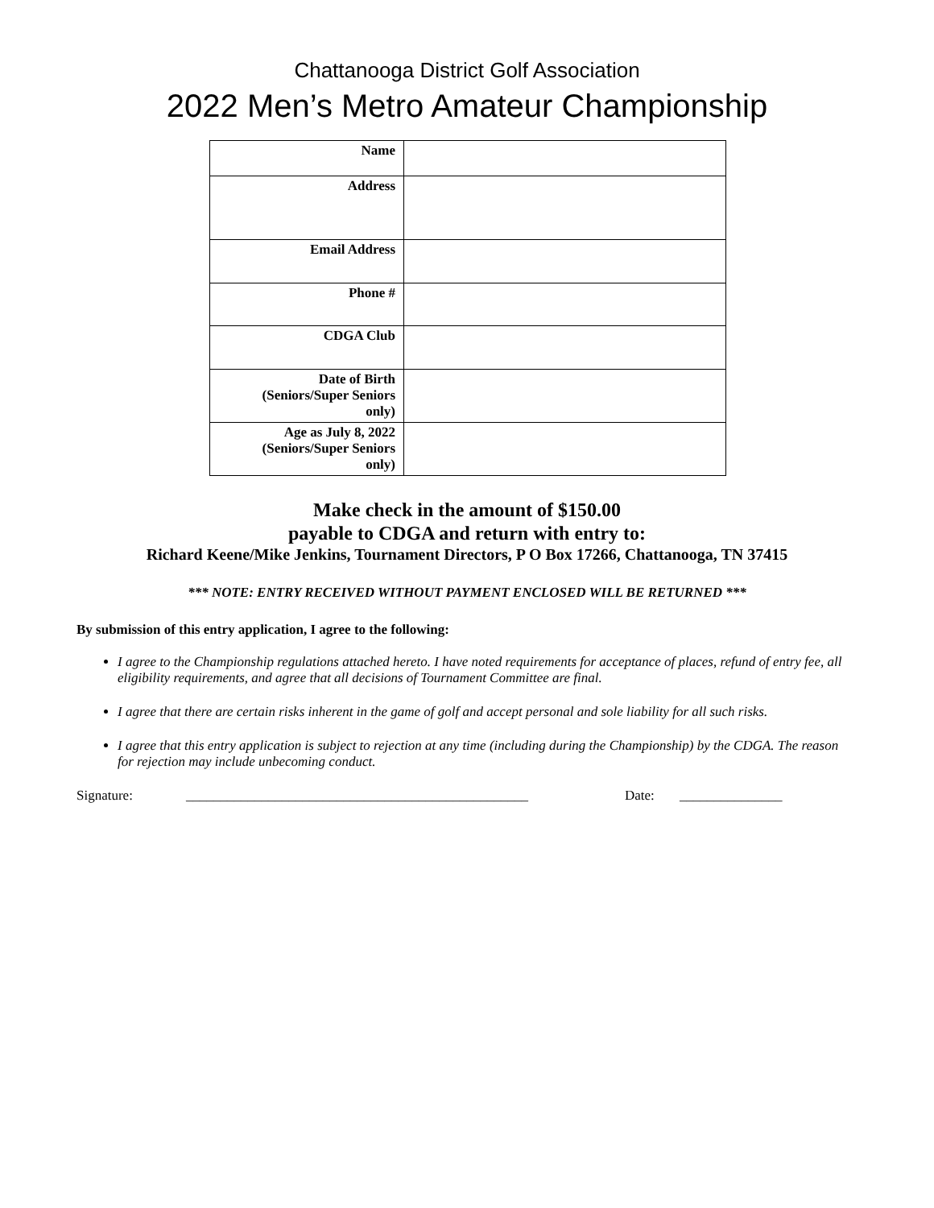Chattanooga District Golf Association
2022 Men’s Metro Amateur Championship
| Name | |
| Address | |
| Email Address | |
| Phone # | |
| CDGA Club | |
| Date of Birth (Seniors/Super Seniors only) | |
| Age as July 8, 2022 (Seniors/Super Seniors only) | |
Make check in the amount of $150.00
payable to CDGA and return with entry to:
Richard Keene/Mike Jenkins, Tournament Directors, P O Box 17266, Chattanooga, TN 37415
*** NOTE: ENTRY RECEIVED WITHOUT PAYMENT ENCLOSED WILL BE RETURNED ***
By submission of this entry application, I agree to the following:
I agree to the Championship regulations attached hereto. I have noted requirements for acceptance of places, refund of entry fee, all eligibility requirements, and agree that all decisions of Tournament Committee are final.
I agree that there are certain risks inherent in the game of golf and accept personal and sole liability for all such risks.
I agree that this entry application is subject to rejection at any time (including during the Championship) by the CDGA. The reason for rejection may include unbecoming conduct.
Signature: __________________________________________________ Date: _______________